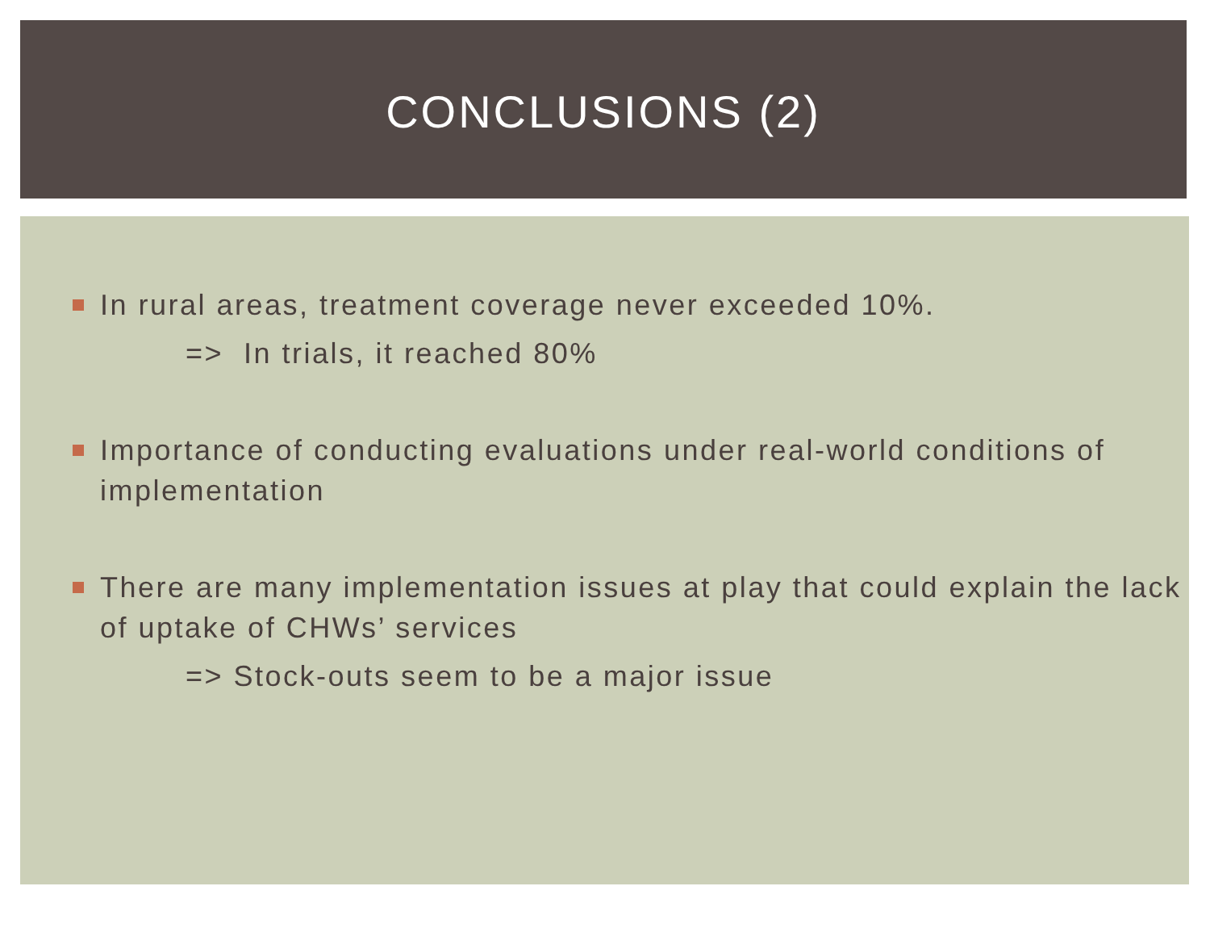CONCLUSIONS (2)
In rural areas, treatment coverage never exceeded 10%.
=> In trials, it reached 80%
Importance of conducting evaluations under real-world conditions of implementation
There are many implementation issues at play that could explain the lack of uptake of CHWs’ services
=> Stock-outs seem to be a major issue